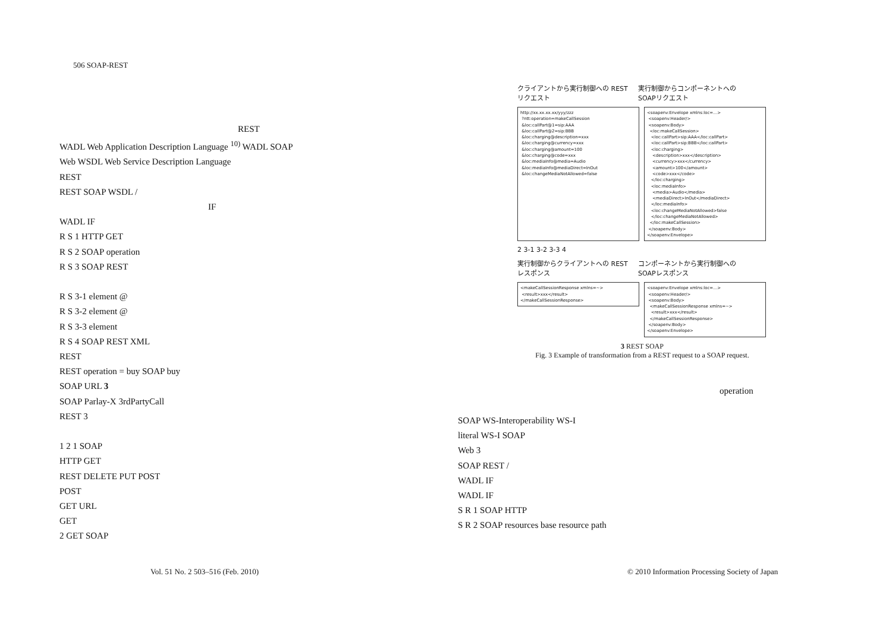506 SOAP-REST
REST
WADL Web Application Description Language <sup>10)</sup> WADL SOAP
Web WSDL Web Service Description Language
REST
REST SOAP WSDL /
IF
WADL IF
R S 1 HTTP GET
R S 2 SOAP operation
R S 3 SOAP REST
R S 3-1 element @
R S 3-2 element @
R S 3-3 element
R S 4 SOAP REST XML
REST
REST operation = buy SOAP buy
SOAP URL 3
SOAP Parlay-X 3rdPartyCall
REST 3
1 2 1 SOAP
HTTP GET
REST DELETE PUT POST
POST
GET URL
GET
2 GET SOAP
クライアントから実行制御への RESTリクエスト
実行制御からコンポーネントへの SOAPリクエスト
http://xx.xx.xx.xx/yyy/zzz ?ntt:operation=makeCallSession &loc:callPart@1=sip:AAA &loc:callPart@2=sip:BBB &loc:charging@description=xxx &loc:charging@currency=xxx &loc:charging@amount=100 &loc:charging@code=xxx &loc:mediaInfo@media=Audio &loc:mediaInfo@mediaDirect=InOut &loc:changeMediaNotAllowed=false
<soapenv:Envelope xmlns:loc=…> <soapenv:Header/> <soapenv:Body> <loc:makeCallSession> <loc:callPart>sip:AAA</loc:callPart> <loc:callPart>sip:BBB</loc:callPart> <loc:charging> <description>xxx</description> <currency>xxx</currency> <amount>100</amount> <code>xxx</code> </loc:charging> <loc:mediaInfo> <media>Audio</media> <mediaDirect>InOut</mediaDirect> </loc:mediaInfo> <loc:changeMediaNotAllowed>false </loc:changeMediaNotAllowed> </loc:makeCallSession> </soapenv:Body> </soapenv:Envelope>
2 3-1 3-2 3-3 4
実行制御からクライアントへの RESTレスポンス
コンポーネントから実行制御への SOAPレスポンス
<makeCallSessionResponse xmlns=~> <result>xxx</result> </makeCallSessionResponse>
<soapenv:Envelope xmlns:loc=…> <soapenv:Header/> <soapenv:Body> <makeCallSessionResponse xmlns=~> <result>xxx</result> </makeCallSessionResponse> </soapenv:Body> </soapenv:Envelope>
3 REST SOAP
Fig. 3 Example of transformation from a REST request to a SOAP request.
operation
SOAP WS-Interoperability WS-I
literal WS-I SOAP
Web 3
SOAP REST /
WADL IF
WADL IF
S R 1 SOAP HTTP
S R 2 SOAP resources base resource path
Vol. 51 No. 2 503–516 (Feb. 2010)
© 2010 Information Processing Society of Japan